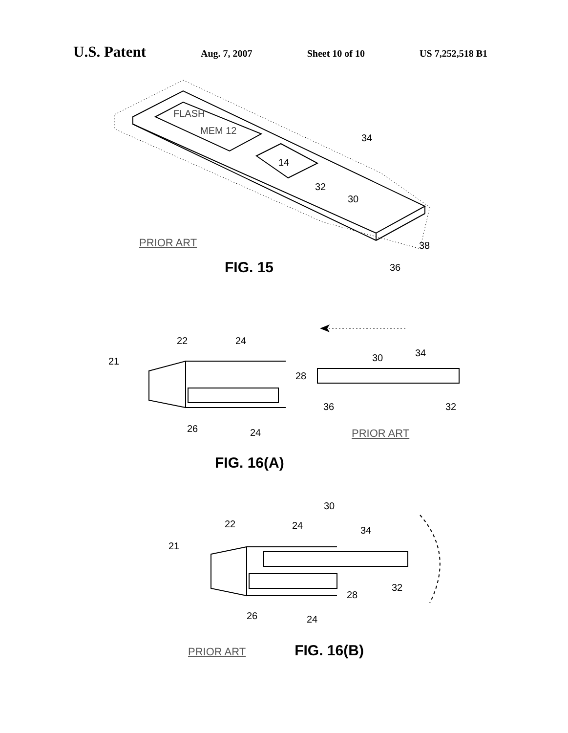U.S. Patent Aug. 7, 2007 Sheet 10 of 10 US 7,252,518 B1
FLASH
MEM 12
14
32
30
34
38
36
PRIOR ART
FIG. 15
21
22
24
28
26
24
30
34
36
32
PRIOR ART
FIG. 16(A)
21
22
24
30
34
28
32
26
24
PRIOR ART FIG. 16(B)